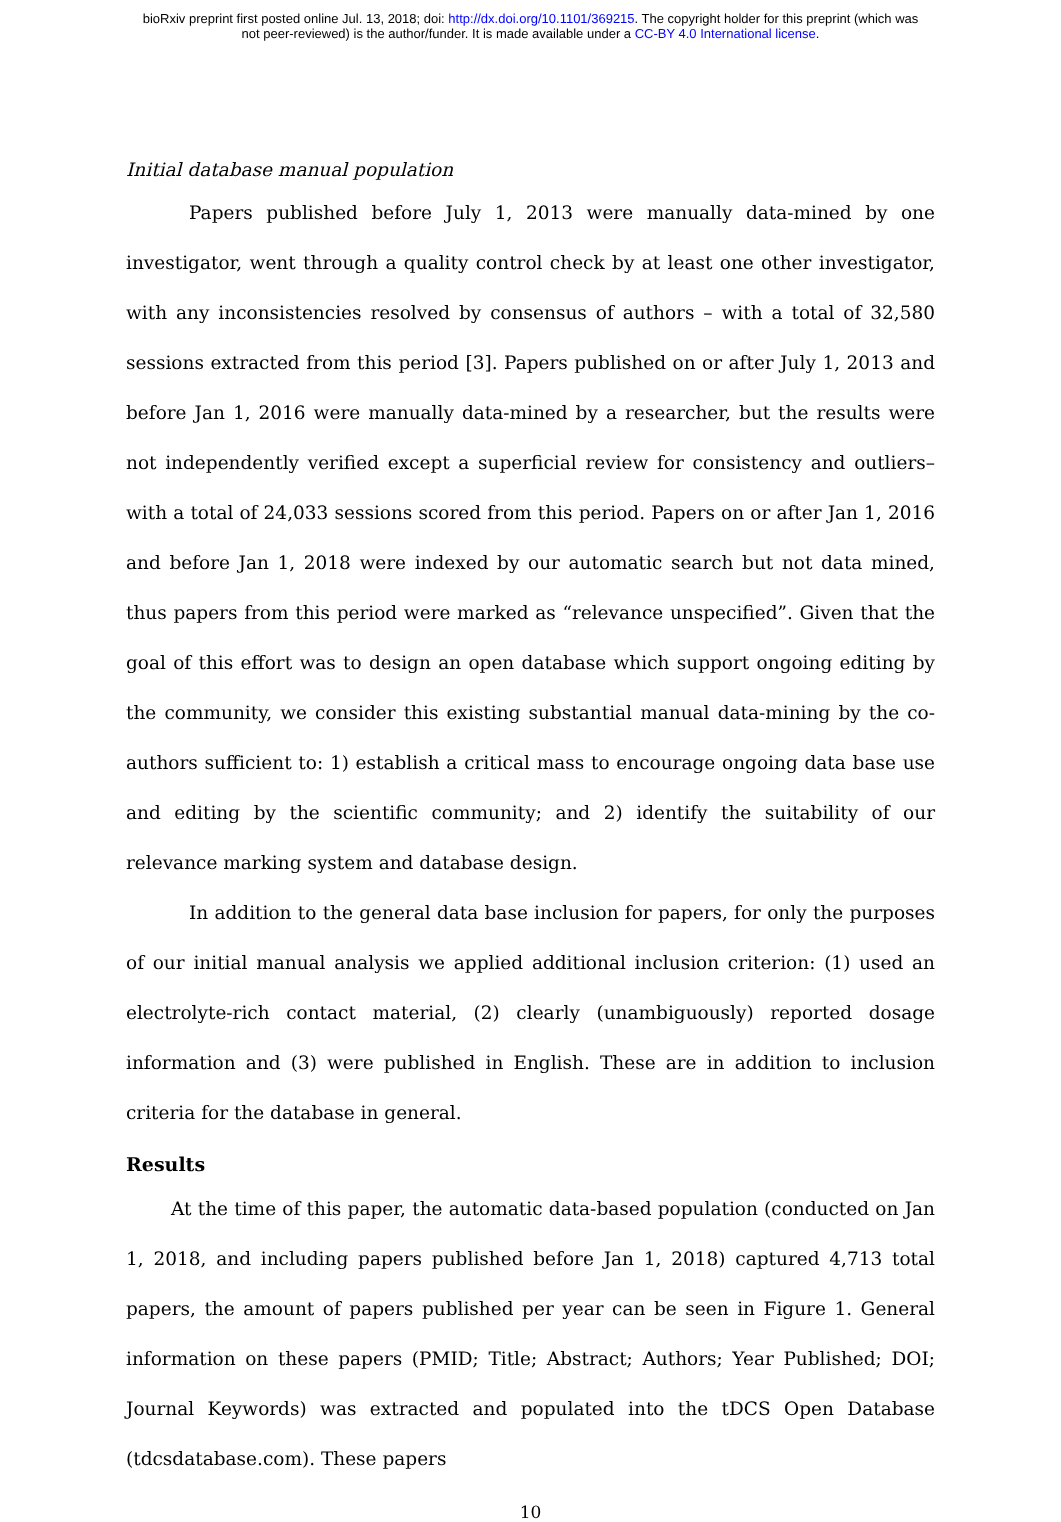bioRxiv preprint first posted online Jul. 13, 2018; doi: http://dx.doi.org/10.1101/369215. The copyright holder for this preprint (which was
not peer-reviewed) is the author/funder. It is made available under a CC-BY 4.0 International license.
Initial database manual population
Papers published before July 1, 2013 were manually data-mined by one investigator, went through a quality control check by at least one other investigator, with any inconsistencies resolved by consensus of authors – with a total of 32,580 sessions extracted from this period [3]. Papers published on or after July 1, 2013 and before Jan 1, 2016 were manually data-mined by a researcher, but the results were not independently verified except a superficial review for consistency and outliers– with a total of 24,033 sessions scored from this period. Papers on or after Jan 1, 2016 and before Jan 1, 2018 were indexed by our automatic search but not data mined, thus papers from this period were marked as “relevance unspecified”. Given that the goal of this effort was to design an open database which support ongoing editing by the community, we consider this existing substantial manual data-mining by the co-authors sufficient to: 1) establish a critical mass to encourage ongoing data base use and editing by the scientific community; and 2) identify the suitability of our relevance marking system and database design.
In addition to the general data base inclusion for papers, for only the purposes of our initial manual analysis we applied additional inclusion criterion: (1) used an electrolyte-rich contact material, (2) clearly (unambiguously) reported dosage information and (3) were published in English. These are in addition to inclusion criteria for the database in general.
Results
At the time of this paper, the automatic data-based population (conducted on Jan 1, 2018, and including papers published before Jan 1, 2018) captured 4,713 total papers, the amount of papers published per year can be seen in Figure 1. General information on these papers (PMID; Title; Abstract; Authors; Year Published; DOI; Journal Keywords) was extracted and populated into the tDCS Open Database (tdcsdatabase.com). These papers
10